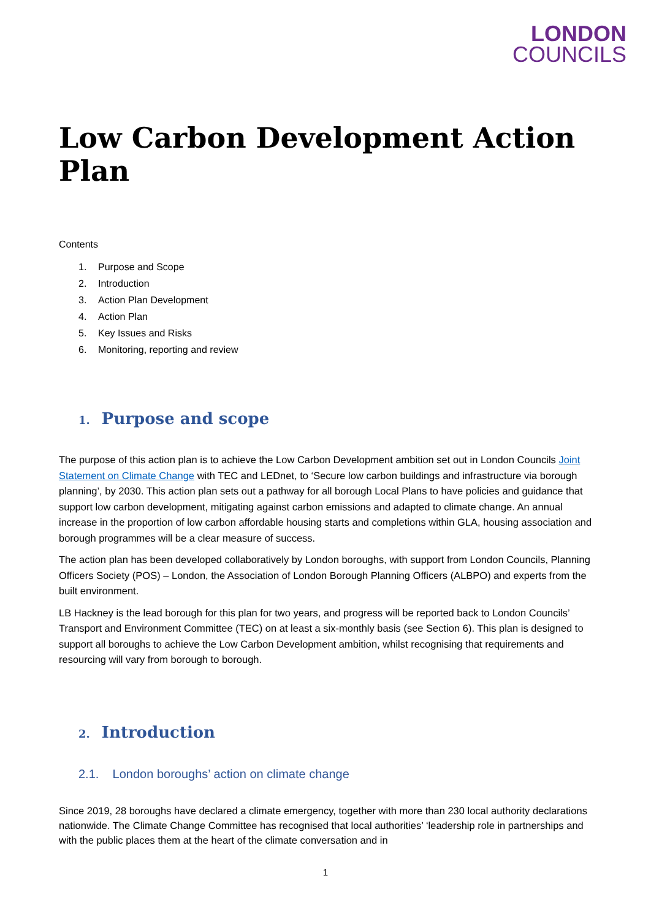LONDON
COUNCILS
Low Carbon Development Action Plan
Contents
1. Purpose and Scope
2. Introduction
3. Action Plan Development
4. Action Plan
5. Key Issues and Risks
6. Monitoring, reporting and review
1. Purpose and scope
The purpose of this action plan is to achieve the Low Carbon Development ambition set out in London Councils Joint Statement on Climate Change with TEC and LEDnet, to ‘Secure low carbon buildings and infrastructure via borough planning’, by 2030. This action plan sets out a pathway for all borough Local Plans to have policies and guidance that support low carbon development, mitigating against carbon emissions and adapted to climate change. An annual increase in the proportion of low carbon affordable housing starts and completions within GLA, housing association and borough programmes will be a clear measure of success.
The action plan has been developed collaboratively by London boroughs, with support from London Councils, Planning Officers Society (POS) – London, the Association of London Borough Planning Officers (ALBPO) and experts from the built environment.
LB Hackney is the lead borough for this plan for two years, and progress will be reported back to London Councils’ Transport and Environment Committee (TEC) on at least a six-monthly basis (see Section 6). This plan is designed to support all boroughs to achieve the Low Carbon Development ambition, whilst recognising that requirements and resourcing will vary from borough to borough.
2. Introduction
2.1. London boroughs’ action on climate change
Since 2019, 28 boroughs have declared a climate emergency, together with more than 230 local authority declarations nationwide. The Climate Change Committee has recognised that local authorities’ ‘leadership role in partnerships and with the public places them at the heart of the climate conversation and in
1